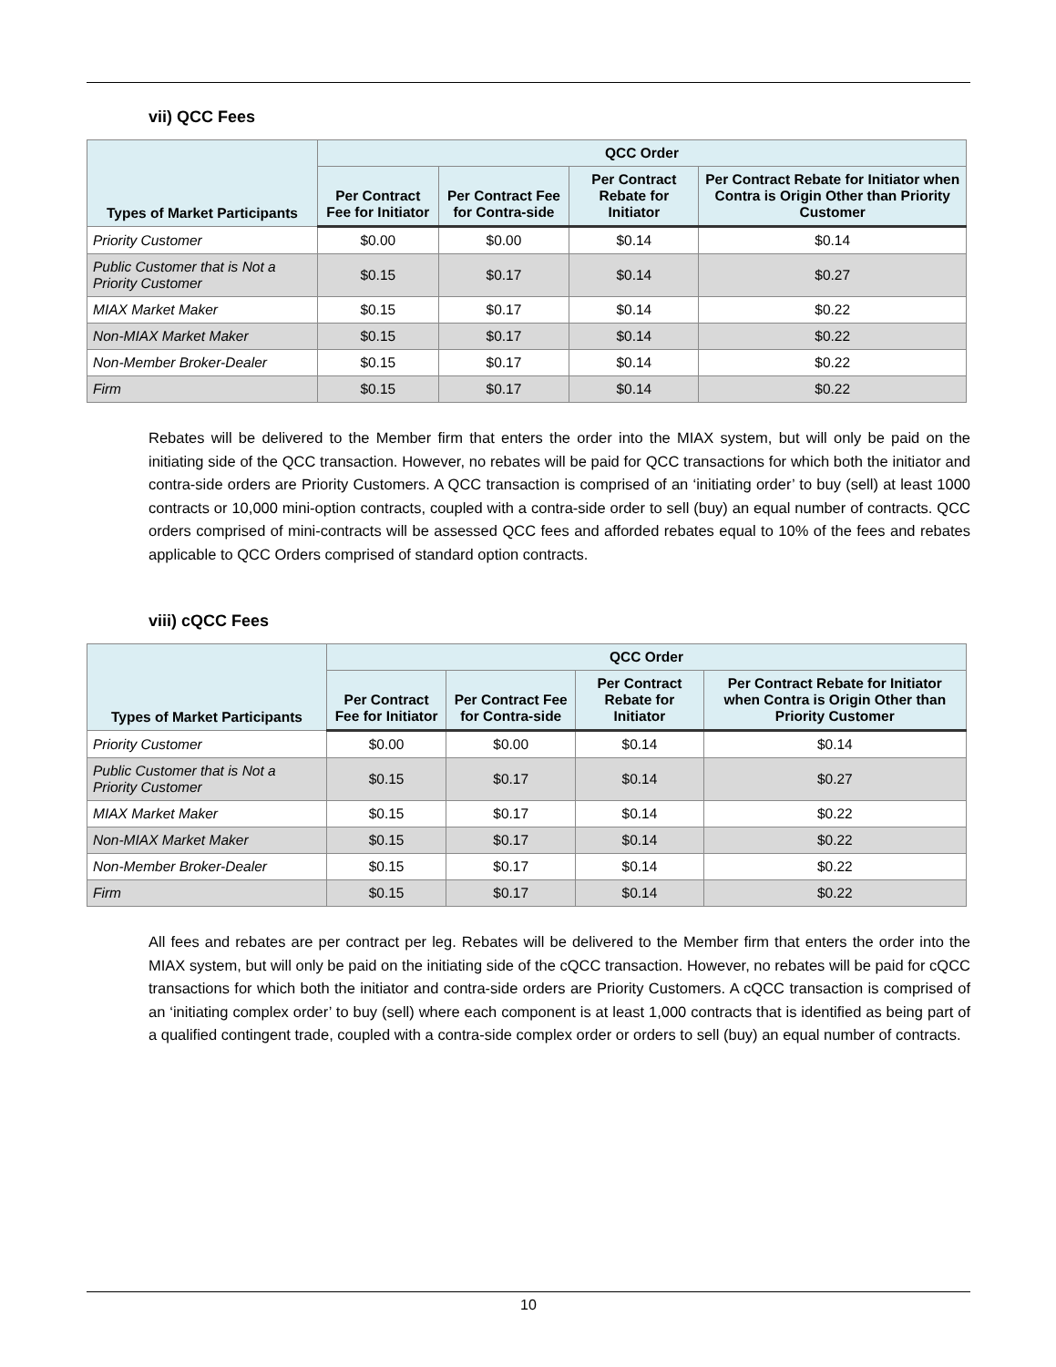vii) QCC Fees
| Types of Market Participants | QCC Order | | | |
| --- | --- | --- | --- | --- |
| | Per Contract Fee for Initiator | Per Contract Fee for Contra-side | Per Contract Rebate for Initiator | Per Contract Rebate for Initiator when Contra is Origin Other than Priority Customer |
| Priority Customer | $0.00 | $0.00 | $0.14 | $0.14 |
| Public Customer that is Not a Priority Customer | $0.15 | $0.17 | $0.14 | $0.27 |
| MIAX Market Maker | $0.15 | $0.17 | $0.14 | $0.22 |
| Non-MIAX Market Maker | $0.15 | $0.17 | $0.14 | $0.22 |
| Non-Member Broker-Dealer | $0.15 | $0.17 | $0.14 | $0.22 |
| Firm | $0.15 | $0.17 | $0.14 | $0.22 |
Rebates will be delivered to the Member firm that enters the order into the MIAX system, but will only be paid on the initiating side of the QCC transaction. However, no rebates will be paid for QCC transactions for which both the initiator and contra-side orders are Priority Customers. A QCC transaction is comprised of an ‘initiating order’ to buy (sell) at least 1000 contracts or 10,000 mini-option contracts, coupled with a contra-side order to sell (buy) an equal number of contracts. QCC orders comprised of mini-contracts will be assessed QCC fees and afforded rebates equal to 10% of the fees and rebates applicable to QCC Orders comprised of standard option contracts.
viii) cQCC Fees
| Types of Market Participants | QCC Order | | | |
| --- | --- | --- | --- | --- |
| | Per Contract Fee for Initiator | Per Contract Fee for Contra-side | Per Contract Rebate for Initiator | Per Contract Rebate for Initiator when Contra is Origin Other than Priority Customer |
| Priority Customer | $0.00 | $0.00 | $0.14 | $0.14 |
| Public Customer that is Not a Priority Customer | $0.15 | $0.17 | $0.14 | $0.27 |
| MIAX Market Maker | $0.15 | $0.17 | $0.14 | $0.22 |
| Non-MIAX Market Maker | $0.15 | $0.17 | $0.14 | $0.22 |
| Non-Member Broker-Dealer | $0.15 | $0.17 | $0.14 | $0.22 |
| Firm | $0.15 | $0.17 | $0.14 | $0.22 |
All fees and rebates are per contract per leg. Rebates will be delivered to the Member firm that enters the order into the MIAX system, but will only be paid on the initiating side of the cQCC transaction. However, no rebates will be paid for cQCC transactions for which both the initiator and contra-side orders are Priority Customers. A cQCC transaction is comprised of an ‘initiating complex order’ to buy (sell) where each component is at least 1,000 contracts that is identified as being part of a qualified contingent trade, coupled with a contra-side complex order or orders to sell (buy) an equal number of contracts.
10